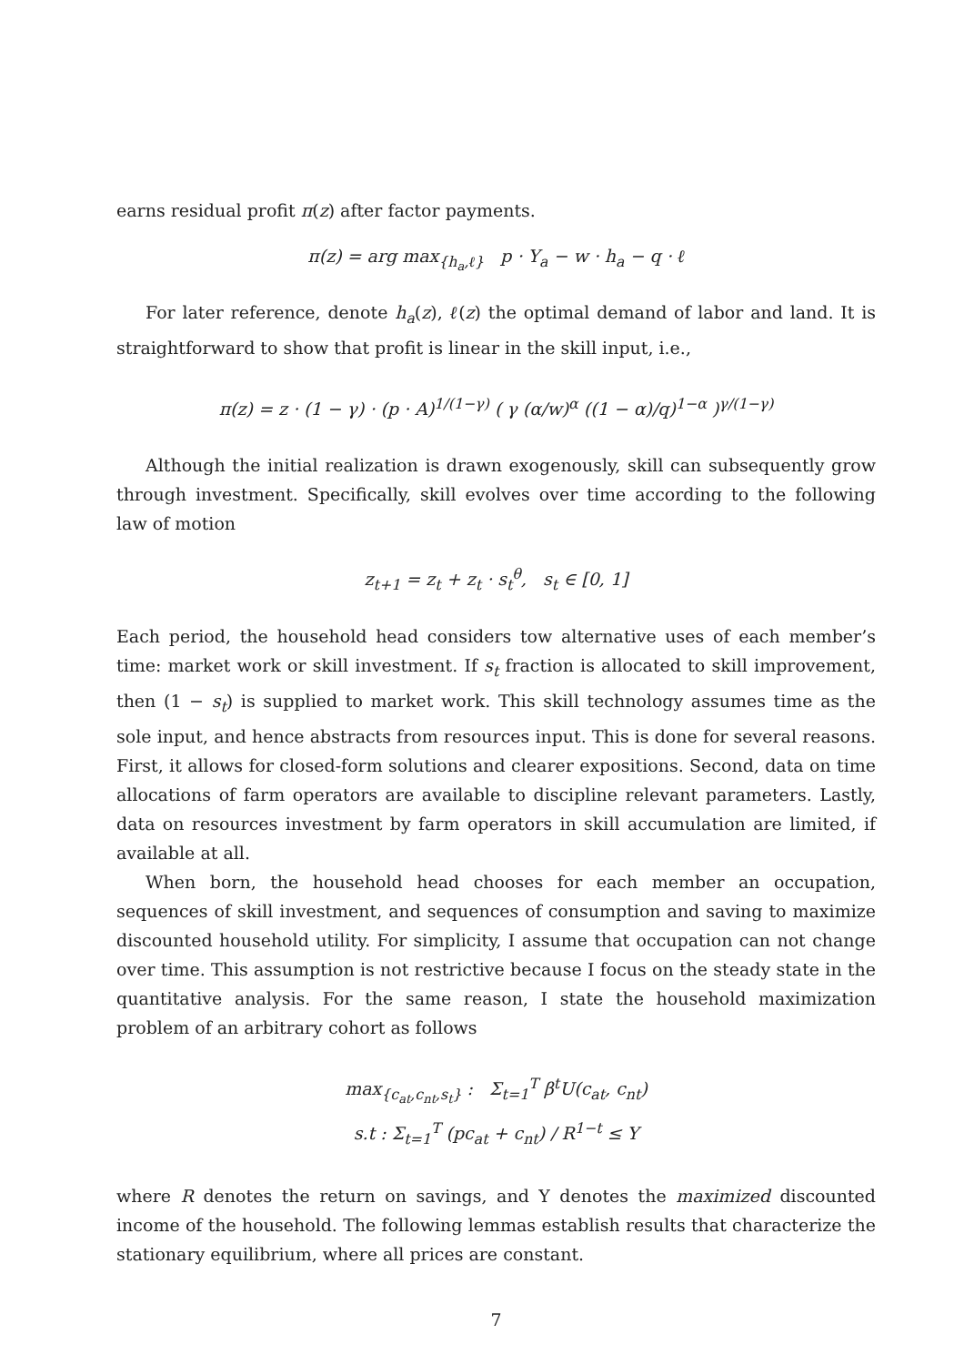earns residual profit π(z) after factor payments.
π(z) = arg max<sub>{h<sub>a</sub>,ℓ}</sub> p · Y<sub>a</sub> − w · h<sub>a</sub> − q · ℓ
For later reference, denote h<sub>a</sub>(z), ℓ(z) the optimal demand of labor and land. It is straightforward to show that profit is linear in the skill input, i.e.,
π(z) = z · (1 − γ) · (p · A)<sup>1/(1−γ)</sup> ( γ (α/w)<sup>α</sup> ((1 − α)/q)<sup>1−α</sup> )<sup>γ/(1−γ)</sup>
Although the initial realization is drawn exogenously, skill can subsequently grow through investment. Specifically, skill evolves over time according to the following law of motion
z<sub>t+1</sub> = z<sub>t</sub> + z<sub>t</sub> · s<sub>t</sub><sup>θ</sup>, s<sub>t</sub> ∈ [0, 1]
Each period, the household head considers tow alternative uses of each member’s time: market work or skill investment. If s<sub>t</sub> fraction is allocated to skill improvement, then (1 − s<sub>t</sub>) is supplied to market work. This skill technology assumes time as the sole input, and hence abstracts from resources input. This is done for several reasons. First, it allows for closed-form solutions and clearer expositions. Second, data on time allocations of farm operators are available to discipline relevant parameters. Lastly, data on resources investment by farm operators in skill accumulation are limited, if available at all.
When born, the household head chooses for each member an occupation, sequences of skill investment, and sequences of consumption and saving to maximize discounted household utility. For simplicity, I assume that occupation can not change over time. This assumption is not restrictive because I focus on the steady state in the quantitative analysis. For the same reason, I state the household maximization problem of an arbitrary cohort as follows
max<sub>{c<sub>at</sub>,c<sub>nt</sub>,s<sub>t</sub>}</sub> : Σ<sub>t=1</sub><sup>T</sup> β<sup>t</sup>U(c<sub>at</sub>, c<sub>nt</sub>)
s.t : Σ<sub>t=1</sub><sup>T</sup> (pc<sub>at</sub> + c<sub>nt</sub>) / R<sup>1−t</sup> ≤ Y
where R denotes the return on savings, and Y denotes the maximized discounted income of the household. The following lemmas establish results that characterize the stationary equilibrium, where all prices are constant.
7